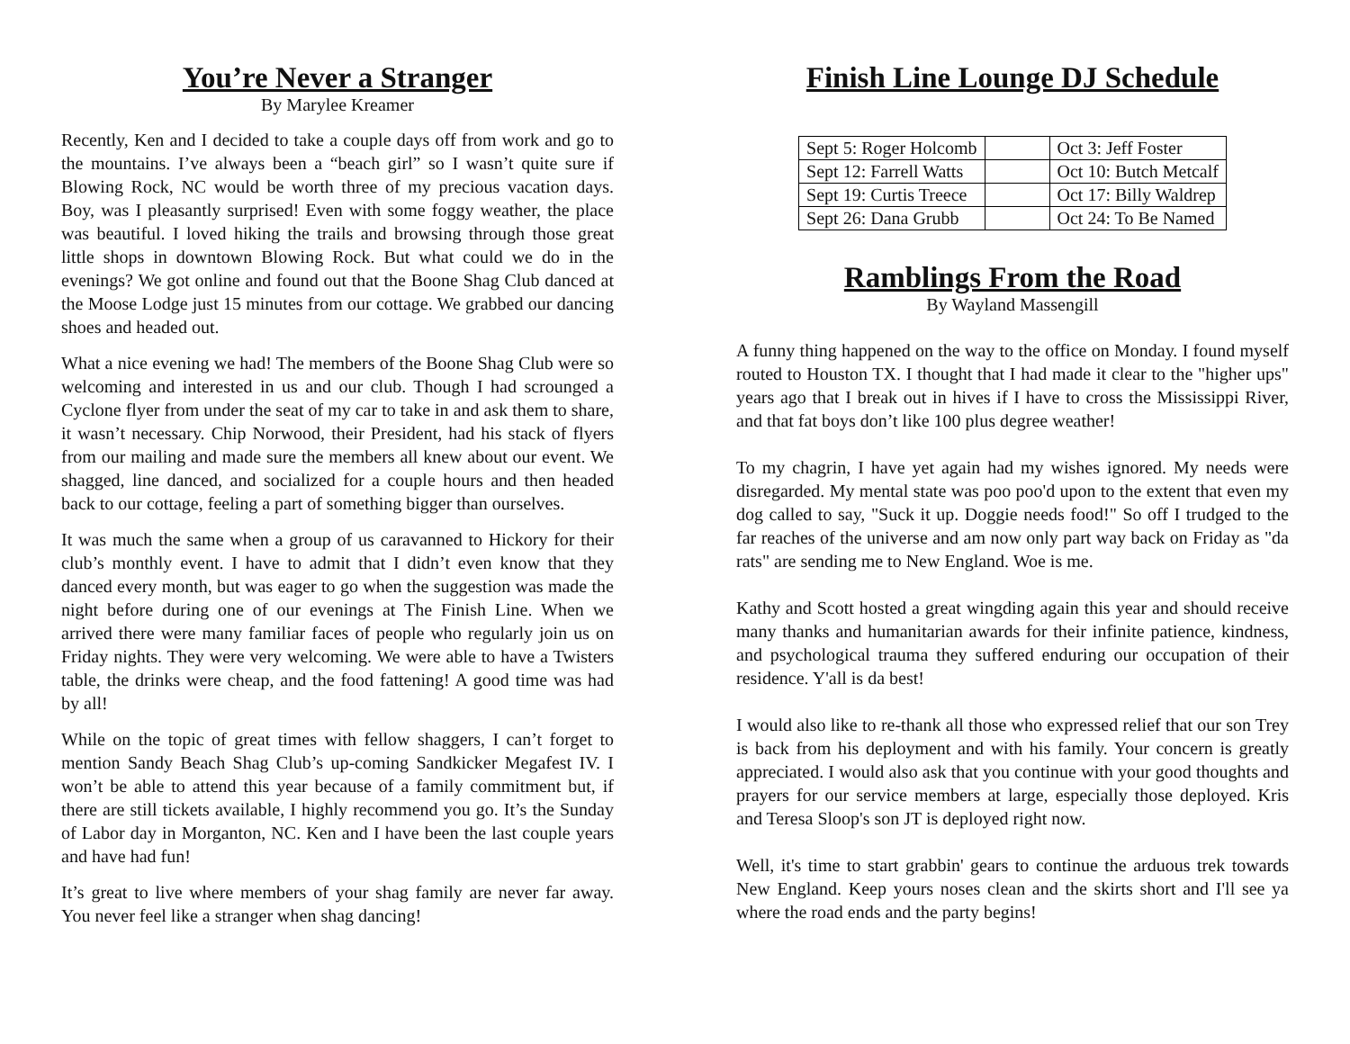You’re Never a Stranger
By Marylee Kreamer
Recently, Ken and I decided to take a couple days off from work and go to the mountains. I’ve always been a “beach girl” so I wasn’t quite sure if Blowing Rock, NC would be worth three of my precious vacation days. Boy, was I pleasantly surprised! Even with some foggy weather, the place was beautiful. I loved hiking the trails and browsing through those great little shops in downtown Blowing Rock. But what could we do in the evenings? We got online and found out that the Boone Shag Club danced at the Moose Lodge just 15 minutes from our cottage. We grabbed our dancing shoes and headed out.
What a nice evening we had! The members of the Boone Shag Club were so welcoming and interested in us and our club. Though I had scrounged a Cyclone flyer from under the seat of my car to take in and ask them to share, it wasn’t necessary. Chip Norwood, their President, had his stack of flyers from our mailing and made sure the members all knew about our event. We shagged, line danced, and socialized for a couple hours and then headed back to our cottage, feeling a part of something bigger than ourselves.
It was much the same when a group of us caravanned to Hickory for their club’s monthly event. I have to admit that I didn’t even know that they danced every month, but was eager to go when the suggestion was made the night before during one of our evenings at The Finish Line. When we arrived there were many familiar faces of people who regularly join us on Friday nights. They were very welcoming. We were able to have a Twisters table, the drinks were cheap, and the food fattening! A good time was had by all!
While on the topic of great times with fellow shaggers, I can’t forget to mention Sandy Beach Shag Club’s up-coming Sandkicker Megafest IV. I won’t be able to attend this year because of a family commitment but, if there are still tickets available, I highly recommend you go. It’s the Sunday of Labor day in Morganton, NC. Ken and I have been the last couple years and have had fun!
It’s great to live where members of your shag family are never far away. You never feel like a stranger when shag dancing!
Finish Line Lounge DJ Schedule
| Sept 5: Roger Holcomb | | Oct 3: Jeff Foster |
| Sept 12: Farrell Watts | | Oct 10: Butch Metcalf |
| Sept 19: Curtis Treece | | Oct 17: Billy Waldrep |
| Sept 26: Dana Grubb | | Oct 24: To Be Named |
Ramblings From the Road
By Wayland Massengill
A funny thing happened on the way to the office on Monday. I found myself routed to Houston TX. I thought that I had made it clear to the "higher ups" years ago that I break out in hives if I have to cross the Mississippi River, and that fat boys don’t like 100 plus degree weather!
To my chagrin, I have yet again had my wishes ignored. My needs were disregarded. My mental state was poo poo'd upon to the extent that even my dog called to say, "Suck it up. Doggie needs food!" So off I trudged to the far reaches of the universe and am now only part way back on Friday as "da rats" are sending me to New England. Woe is me.
Kathy and Scott hosted a great wingding again this year and should receive many thanks and humanitarian awards for their infinite patience, kindness, and psychological trauma they suffered enduring our occupation of their residence. Y'all is da best!
I would also like to re-thank all those who expressed relief that our son Trey is back from his deployment and with his family. Your concern is greatly appreciated. I would also ask that you continue with your good thoughts and prayers for our service members at large, especially those deployed. Kris and Teresa Sloop's son JT is deployed right now.
Well, it's time to start grabbin' gears to continue the arduous trek towards New England. Keep yours noses clean and the skirts short and I'll see ya where the road ends and the party begins!